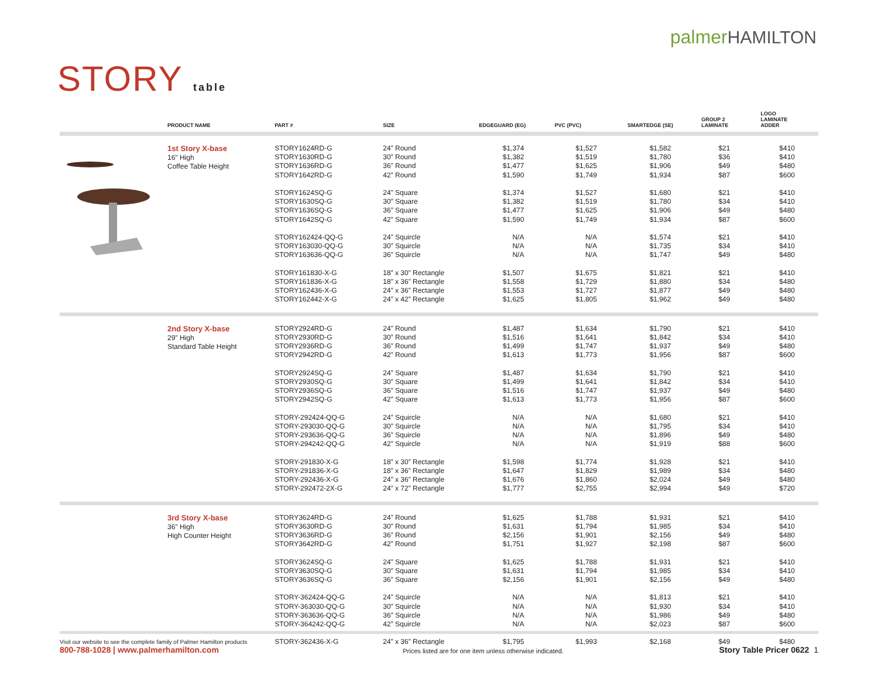STORY table
palmer HAMILTON
| | PRODUCT NAME | PART # | SIZE | EDGEGUARD (EG) | PVC (PVC) | SMARTEDGE (SE) | GROUP 2 LAMINATE | LOGO LAMINATE ADDER |
| --- | --- | --- | --- | --- | --- | --- | --- | --- |
| | 1st Story X-base 16" High Coffee Table Height | STORY1624RD-G STORY1630RD-G STORY1636RD-G STORY1642RD-G STORY1624SQ-G STORY1630SQ-G STORY1636SQ-G STORY1642SQ-G STORY162424-QQ-G STORY163030-QQ-G STORY163636-QQ-G STORY161830-X-G STORY161836-X-G STORY162436-X-G STORY162442-X-G | 24” Round 30” Round 36” Round 42” Round 24” Square 30” Square 36” Square 42” Square 24” Squircle 30” Squircle 36” Squircle 18” x 30” Rectangle 18” x 36” Rectangle 24” x 36” Rectangle 24” x 42” Rectangle | $1,374 $1,382 $1,477 $1,590 $1,374 $1,382 $1,477 $1,590 N/A N/A N/A $1,507 $1,558 $1,553 $1,625 | $1,527 $1,519 $1,625 $1,749 $1,527 $1,519 $1,625 $1,749 N/A N/A N/A $1,675 $1,729 $1,727 $1,805 | $1,582 $1,780 $1,906 $1,934 $1,680 $1,780 $1,906 $1,934 $1,574 $1,735 $1,747 $1,821 $1,880 $1,877 $1,962 | $21 $36 $49 $87 $21 $34 $49 $87 $21 $34 $49 $21 $34 $49 $49 | $410 $410 $480 $600 $410 $410 $480 $600 $410 $410 $480 $410 $480 $480 $480 |
| | 2nd Story X-base 29" High Standard Table Height | STORY2924RD-G STORY2930RD-G STORY2936RD-G STORY2942RD-G STORY2924SQ-G STORY2930SQ-G STORY2936SQ-G STORY2942SQ-G STORY-292424-QQ-G STORY-293030-QQ-G STORY-293636-QQ-G STORY-294242-QQ-G STORY-291830-X-G STORY-291836-X-G STORY-292436-X-G STORY-292472-2X-G | 24” Round 30” Round 36” Round 42” Round 24” Square 30” Square 36” Square 42” Square 24” Squircle 30” Squircle 36” Squircle 42” Squircle 18” x 30” Rectangle 18” x 36” Rectangle 24” x 36” Rectangle 24” x 72” Rectangle | $1,487 $1,516 $1,499 $1,613 $1,487 $1,499 $1,516 $1,613 N/A N/A N/A N/A $1,598 $1,647 $1,676 $1,777 | $1,634 $1,641 $1,747 $1,773 $1,634 $1,641 $1,747 $1,773 N/A N/A N/A N/A $1,774 $1,829 $1,860 $2,755 | $1,790 $1,842 $1,937 $1,956 $1,790 $1,842 $1,937 $1,956 $1,680 $1,795 $1,896 $1,919 $1,928 $1,989 $2,024 $2,994 | $21 $34 $49 $87 $21 $34 $49 $87 $21 $34 $49 $88 $21 $34 $49 $49 | $410 $410 $480 $600 $410 $410 $480 $600 $410 $410 $480 $600 $410 $480 $480 $720 |
| | 3rd Story X-base 36" High High Counter Height | STORY3624RD-G STORY3630RD-G STORY3636RD-G STORY3642RD-G STORY3624SQ-G STORY3630SQ-G STORY3636SQ-G STORY-362424-QQ-G STORY-363030-QQ-G STORY-363636-QQ-G STORY-364242-QQ-G STORY-362436-X-G | 24” Round 30” Round 36” Round 42” Round 24” Square 30” Square 36” Square 24” Squircle 30” Squircle 36” Squircle 42” Squircle 24” x 36” Rectangle | $1,625 $1,631 $2,156 $1,751 $1,625 $1,631 $2,156 N/A N/A N/A N/A $1,795 | $1,788 $1,794 $1,901 $1,927 $1,788 $1,794 $1,901 N/A N/A N/A N/A $1,993 | $1,931 $1,985 $2,156 $2,198 $1,931 $1,985 $2,156 $1,813 $1,930 $1,986 $2,023 $2,168 | $21 $34 $49 $87 $21 $34 $49 $21 $34 $49 $87 $49 | $410 $410 $480 $600 $410 $410 $480 $410 $410 $480 $600 $480 |
Visit our website to see the complete family of Palmer Hamilton products
800-788-1028 | www.palmerhamilton.com
Prices listed are for one item unless otherwise indicated.
Story Table Pricer 0622 1